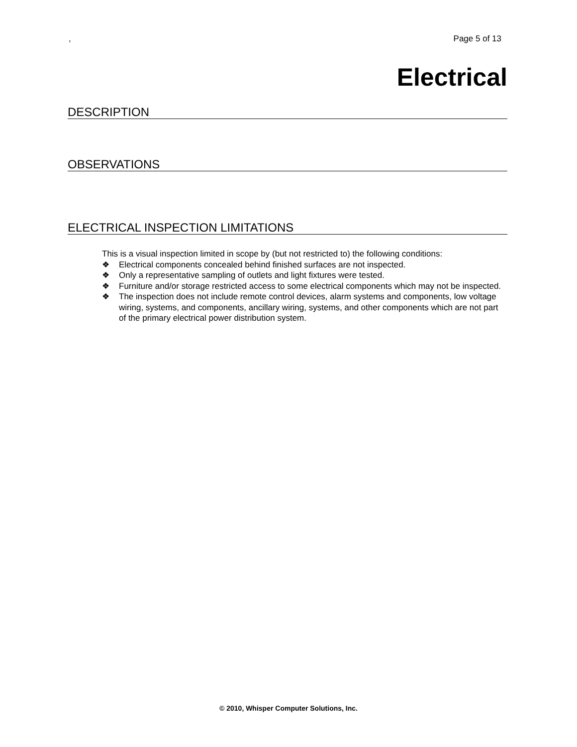, Page 5 of 13
Electrical
DESCRIPTION
OBSERVATIONS
ELECTRICAL INSPECTION LIMITATIONS
This is a visual inspection limited in scope by (but not restricted to) the following conditions:
❖ Electrical components concealed behind finished surfaces are not inspected.
❖ Only a representative sampling of outlets and light fixtures were tested.
❖ Furniture and/or storage restricted access to some electrical components which may not be inspected.
❖ The inspection does not include remote control devices, alarm systems and components, low voltage wiring, systems, and components, ancillary wiring, systems, and other components which are not part of the primary electrical power distribution system.
© 2010, Whisper Computer Solutions, Inc.